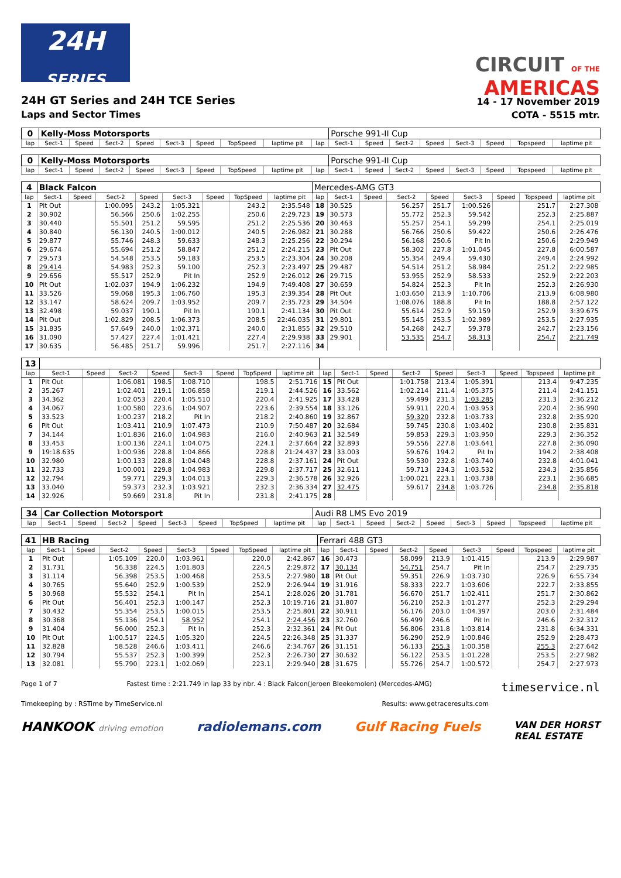24H
SERIES
CIRCUIT OF THE
AMERICAS
24H GT Series and 24H TCE Series
Laps and Sector Times
14 - 17 November 2019
COTA - 5515 mtr.
| 0 | Kelly-Moss Motorsports | | | | | | | | | Porsche 991-II Cup | | | | | | | |
| lap | Sect-1 | Speed | Sect-2 | Speed | Sect-3 | Speed | TopSpeed | laptime pit | lap | Sect-1 | Speed | Sect-2 | Speed | Sect-3 | Speed | Topspeed | laptime pit |
| 0 | Kelly-Moss Motorsports | | | | | | | | | Porsche 991-II Cup | | | | | | | |
| lap | Sect-1 | Speed | Sect-2 | Speed | Sect-3 | Speed | TopSpeed | laptime pit | lap | Sect-1 | Speed | Sect-2 | Speed | Sect-3 | Speed | Topspeed | laptime pit |
| 4 | Black Falcon | | | | | | | | Mercedes-AMG GT3 | | | | | | | | |
| lap | Sect-1 | Speed | Sect-2 | Speed | Sect-3 | Speed | TopSpeed | laptime pit | lap | Sect-1 | Speed | Sect-2 | Speed | Sect-3 | Speed | Topspeed | laptime pit |
| 1 | Pit Out | | 1:00.095 | 243.2 | 1:05.321 | | 243.2 | 2:35.548 | 18 | 30.525 | | 56.257 | 251.7 | 1:00.526 | | 251.7 | 2:27.308 |
| 2 | 30.902 | | 56.566 | 250.6 | 1:02.255 | | 250.6 | 2:29.723 | 19 | 30.573 | | 55.772 | 252.3 | 59.542 | | 252.3 | 2:25.887 |
| 3 | 30.440 | | 55.501 | 251.2 | 59.595 | | 251.2 | 2:25.536 | 20 | 30.463 | | 55.257 | 254.1 | 59.299 | | 254.1 | 2:25.019 |
| 4 | 30.840 | | 56.130 | 240.5 | 1:00.012 | | 240.5 | 2:26.982 | 21 | 30.288 | | 56.766 | 250.6 | 59.422 | | 250.6 | 2:26.476 |
| 5 | 29.877 | | 55.746 | 248.3 | 59.633 | | 248.3 | 2:25.256 | 22 | 30.294 | | 56.168 | 250.6 | Pit In | | 250.6 | 2:29.949 |
| 6 | 29.674 | | 55.694 | 251.2 | 58.847 | | 251.2 | 2:24.215 | 23 | Pit Out | | 58.302 | 227.8 | 1:01.045 | | 227.8 | 6:00.587 |
| 7 | 29.573 | | 54.548 | 253.5 | 59.183 | | 253.5 | 2:23.304 | 24 | 30.208 | | 55.354 | 249.4 | 59.430 | | 249.4 | 2:24.992 |
| 8 | 29.414 | | 54.983 | 252.3 | 59.100 | | 252.3 | 2:23.497 | 25 | 29.487 | | 54.514 | 251.2 | 58.984 | | 251.2 | 2:22.985 |
| 9 | 29.656 | | 55.517 | 252.9 | Pit In | | 252.9 | 2:26.012 | 26 | 29.715 | | 53.955 | 252.9 | 58.533 | | 252.9 | 2:22.203 |
| 10 | Pit Out | | 1:02.037 | 194.9 | 1:06.232 | | 194.9 | 7:49.408 | 27 | 30.659 | | 54.824 | 252.3 | Pit In | | 252.3 | 2:26.930 |
| 11 | 33.526 | | 59.068 | 195.3 | 1:06.760 | | 195.3 | 2:39.354 | 28 | Pit Out | | 1:03.650 | 213.9 | 1:10.706 | | 213.9 | 6:08.980 |
| 12 | 33.147 | | 58.624 | 209.7 | 1:03.952 | | 209.7 | 2:35.723 | 29 | 34.504 | | 1:08.076 | 188.8 | Pit In | | 188.8 | 2:57.122 |
| 13 | 32.498 | | 59.037 | 190.1 | Pit In | | 190.1 | 2:41.134 | 30 | Pit Out | | 55.614 | 252.9 | 59.159 | | 252.9 | 3:39.675 |
| 14 | Pit Out | | 1:02.829 | 208.5 | 1:06.373 | | 208.5 | 22:46.035 | 31 | 29.801 | | 55.145 | 253.5 | 1:02.989 | | 253.5 | 2:27.935 |
| 15 | 31.835 | | 57.649 | 240.0 | 1:02.371 | | 240.0 | 2:31.855 | 32 | 29.510 | | 54.268 | 242.7 | 59.378 | | 242.7 | 2:23.156 |
| 16 | 31.090 | | 57.427 | 227.4 | 1:01.421 | | 227.4 | 2:29.938 | 33 | 29.901 | | 53.535 | 254.7 | 58.313 | | 254.7 | 2:21.749 |
| 17 | 30.635 | | 56.485 | 251.7 | 59.996 | | 251.7 | 2:27.116 | 34 | | | | | | | | |
| 13 | | | | | | | | | | | | | | | | | |
| lap | Sect-1 | Speed | Sect-2 | Speed | Sect-3 | Speed | TopSpeed | laptime pit | lap | Sect-1 | Speed | Sect-2 | Speed | Sect-3 | Speed | Topspeed | laptime pit |
| 1 | Pit Out | | 1:06.081 | 198.5 | 1:08.710 | | 198.5 | 2:51.716 | 15 | Pit Out | | 1:01.758 | 213.4 | 1:05.391 | | 213.4 | 9:47.235 |
| 2 | 35.267 | | 1:02.401 | 219.1 | 1:06.858 | | 219.1 | 2:44.526 | 16 | 33.562 | | 1:02.214 | 211.4 | 1:05.375 | | 211.4 | 2:41.151 |
| 3 | 34.362 | | 1:02.053 | 220.4 | 1:05.510 | | 220.4 | 2:41.925 | 17 | 33.428 | | 59.499 | 231.3 | 1:03.285 | | 231.3 | 2:36.212 |
| 4 | 34.067 | | 1:00.580 | 223.6 | 1:04.907 | | 223.6 | 2:39.554 | 18 | 33.126 | | 59.911 | 220.4 | 1:03.953 | | 220.4 | 2:36.990 |
| 5 | 33.523 | | 1:00.237 | 218.2 | Pit In | | 218.2 | 2:40.860 | 19 | 32.867 | | 59.320 | 232.8 | 1:03.733 | | 232.8 | 2:35.920 |
| 6 | Pit Out | | 1:03.411 | 210.9 | 1:07.473 | | 210.9 | 7:50.487 | 20 | 32.684 | | 59.745 | 230.8 | 1:03.402 | | 230.8 | 2:35.831 |
| 7 | 34.144 | | 1:01.836 | 216.0 | 1:04.983 | | 216.0 | 2:40.963 | 21 | 32.549 | | 59.853 | 229.3 | 1:03.950 | | 229.3 | 2:36.352 |
| 8 | 33.453 | | 1:00.136 | 224.1 | 1:04.075 | | 224.1 | 2:37.664 | 22 | 32.893 | | 59.556 | 227.8 | 1:03.641 | | 227.8 | 2:36.090 |
| 9 | 19:18.635 | | 1:00.936 | 228.8 | 1:04.866 | | 228.8 | 21:24.437 | 23 | 33.003 | | 59.676 | 194.2 | Pit In | | 194.2 | 2:38.408 |
| 10 | 32.980 | | 1:00.133 | 228.8 | 1:04.048 | | 228.8 | 2:37.161 | 24 | Pit Out | | 59.530 | 232.8 | 1:03.740 | | 232.8 | 4:01.041 |
| 11 | 32.733 | | 1:00.001 | 229.8 | 1:04.983 | | 229.8 | 2:37.717 | 25 | 32.611 | | 59.713 | 234.3 | 1:03.532 | | 234.3 | 2:35.856 |
| 12 | 32.794 | | 59.771 | 229.3 | 1:04.013 | | 229.3 | 2:36.578 | 26 | 32.926 | | 1:00.021 | 223.1 | 1:03.738 | | 223.1 | 2:36.685 |
| 13 | 33.040 | | 59.373 | 232.3 | 1:03.921 | | 232.3 | 2:36.334 | 27 | 32.475 | | 59.617 | 234.8 | 1:03.726 | | 234.8 | 2:35.818 |
| 14 | 32.926 | | 59.669 | 231.8 | Pit In | | 231.8 | 2:41.175 | 28 | | | | | | | | |
| 34 | Car Collection Motorsport | | | | | | | | Audi R8 LMS Evo 2019 | | | | | | | | |
| lap | Sect-1 | Speed | Sect-2 | Speed | Sect-3 | Speed | TopSpeed | laptime pit | lap | Sect-1 | Speed | Sect-2 | Speed | Sect-3 | Speed | Topspeed | laptime pit |
| 41 | HB Racing | | | | | | | | Ferrari 488 GT3 | | | | | | | | |
| lap | Sect-1 | Speed | Sect-2 | Speed | Sect-3 | Speed | TopSpeed | laptime pit | lap | Sect-1 | Speed | Sect-2 | Speed | Sect-3 | Speed | Topspeed | laptime pit |
| 1 | Pit Out | | 1:05.109 | 220.0 | 1:03.961 | | 220.0 | 2:42.867 | 16 | 30.473 | | 58.099 | 213.9 | 1:01.415 | | 213.9 | 2:29.987 |
| 2 | 31.731 | | 56.338 | 224.5 | 1:01.803 | | 224.5 | 2:29.872 | 17 | 30.134 | | 54.751 | 254.7 | Pit In | | 254.7 | 2:29.735 |
| 3 | 31.114 | | 56.398 | 253.5 | 1:00.468 | | 253.5 | 2:27.980 | 18 | Pit Out | | 59.351 | 226.9 | 1:03.730 | | 226.9 | 6:55.734 |
| 4 | 30.765 | | 55.640 | 252.9 | 1:00.539 | | 252.9 | 2:26.944 | 19 | 31.916 | | 58.333 | 222.7 | 1:03.606 | | 222.7 | 2:33.855 |
| 5 | 30.968 | | 55.532 | 254.1 | Pit In | | 254.1 | 2:28.026 | 20 | 31.781 | | 56.670 | 251.7 | 1:02.411 | | 251.7 | 2:30.862 |
| 6 | Pit Out | | 56.401 | 252.3 | 1:00.147 | | 252.3 | 10:19.716 | 21 | 31.807 | | 56.210 | 252.3 | 1:01.277 | | 252.3 | 2:29.294 |
| 7 | 30.432 | | 55.354 | 253.5 | 1:00.015 | | 253.5 | 2:25.801 | 22 | 30.911 | | 56.176 | 203.0 | 1:04.397 | | 203.0 | 2:31.484 |
| 8 | 30.368 | | 55.136 | 254.1 | 58.952 | | 254.1 | 2:24.456 | 23 | 32.760 | | 56.499 | 246.6 | Pit In | | 246.6 | 2:32.312 |
| 9 | 31.404 | | 56.000 | 252.3 | Pit In | | 252.3 | 2:32.361 | 24 | Pit Out | | 56.806 | 231.8 | 1:03.814 | | 231.8 | 6:34.331 |
| 10 | Pit Out | | 1:00.517 | 224.5 | 1:05.320 | | 224.5 | 22:26.348 | 25 | 31.337 | | 56.290 | 252.9 | 1:00.846 | | 252.9 | 2:28.473 |
| 11 | 32.828 | | 58.528 | 246.6 | 1:03.411 | | 246.6 | 2:34.767 | 26 | 31.151 | | 56.133 | 255.3 | 1:00.358 | | 255.3 | 2:27.642 |
| 12 | 30.794 | | 55.537 | 252.3 | 1:00.399 | | 252.3 | 2:26.730 | 27 | 30.632 | | 56.122 | 253.5 | 1:01.228 | | 253.5 | 2:27.982 |
| 13 | 32.081 | | 55.790 | 223.1 | 1:02.069 | | 223.1 | 2:29.940 | 28 | 31.675 | | 55.726 | 254.7 | 1:00.572 | | 254.7 | 2:27.973 |
Page 1 of 7 Fastest time : 2:21.749 in lap 33 by nbr. 4 : Black Falcon(Jeroen Bleekemolen) (Mercedes-AMG) timeservice.nl
Timekeeping by : RSTime by TimeService.nl Results: www.getraceresults.com
HANKOOK driving emotion radiolemans.com Gulf Racing Fuels VAN DER HORST
REAL ESTATE